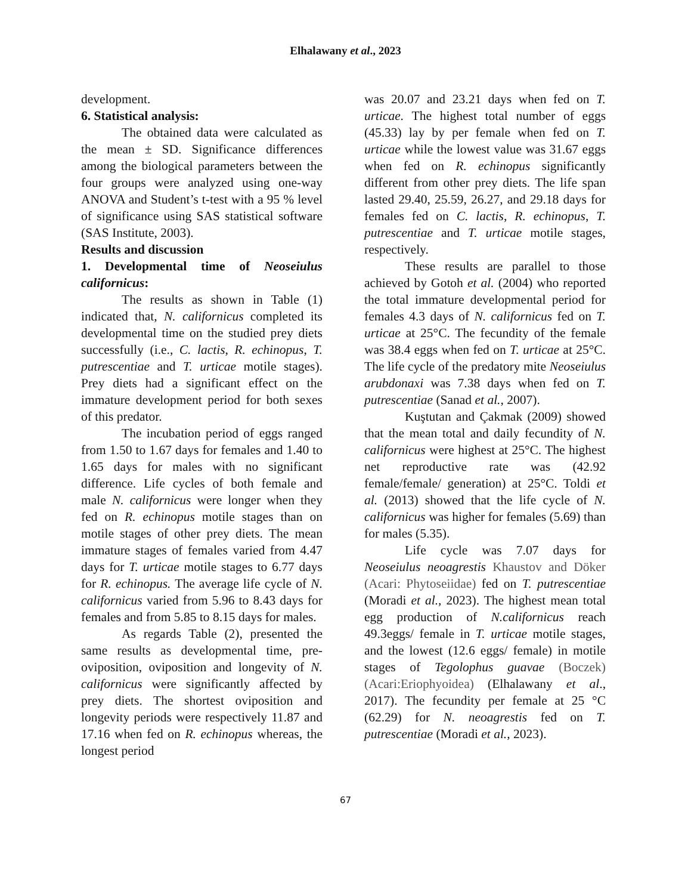Elhalawany et al., 2023
development.
6. Statistical analysis:
The obtained data were calculated as the mean ± SD. Significance differences among the biological parameters between the four groups were analyzed using one-way ANOVA and Student’s t-test with a 95 % level of significance using SAS statistical software (SAS Institute, 2003).
Results and discussion
1. Developmental time of Neoseiulus californicus:
The results as shown in Table (1) indicated that, N. californicus completed its developmental time on the studied prey diets successfully (i.e., C. lactis, R. echinopus, T. putrescentiae and T. urticae motile stages). Prey diets had a significant effect on the immature development period for both sexes of this predator.
The incubation period of eggs ranged from 1.50 to 1.67 days for females and 1.40 to 1.65 days for males with no significant difference. Life cycles of both female and male N. californicus were longer when they fed on R. echinopus motile stages than on motile stages of other prey diets. The mean immature stages of females varied from 4.47 days for T. urticae motile stages to 6.77 days for R. echinopus. The average life cycle of N. californicus varied from 5.96 to 8.43 days for females and from 5.85 to 8.15 days for males.
As regards Table (2), presented the same results as developmental time, pre-oviposition, oviposition and longevity of N. californicus were significantly affected by prey diets. The shortest oviposition and longevity periods were respectively 11.87 and 17.16 when fed on R. echinopus whereas, the longest period
was 20.07 and 23.21 days when fed on T. urticae. The highest total number of eggs (45.33) lay by per female when fed on T. urticae while the lowest value was 31.67 eggs when fed on R. echinopus significantly different from other prey diets. The life span lasted 29.40, 25.59, 26.27, and 29.18 days for females fed on C. lactis, R. echinopus, T. putrescentiae and T. urticae motile stages, respectively.
These results are parallel to those achieved by Gotoh et al. (2004) who reported the total immature developmental period for females 4.3 days of N. californicus fed on T. urticae at 25°C. The fecundity of the female was 38.4 eggs when fed on T. urticae at 25°C. The life cycle of the predatory mite Neoseiulus arubdonaxi was 7.38 days when fed on T. putrescentiae (Sanad et al., 2007).
Kuştutan and Çakmak (2009) showed that the mean total and daily fecundity of N. californicus were highest at 25°C. The highest net reproductive rate was (42.92 female/female/ generation) at 25°C. Toldi et al. (2013) showed that the life cycle of N. californicus was higher for females (5.69) than for males (5.35).
Life cycle was 7.07 days for Neoseiulus neoagrestis Khaustov and Döker (Acari: Phytoseiidae) fed on T. putrescentiae (Moradi et al., 2023). The highest mean total egg production of N.californicus reach 49.3eggs/ female in T. urticae motile stages, and the lowest (12.6 eggs/ female) in motile stages of Tegolophus guavae (Boczek) (Acari:Eriophyoidea) (Elhalawany et al., 2017). The fecundity per female at 25 °C (62.29) for N. neoagrestis fed on T. putrescentiae (Moradi et al., 2023).
67